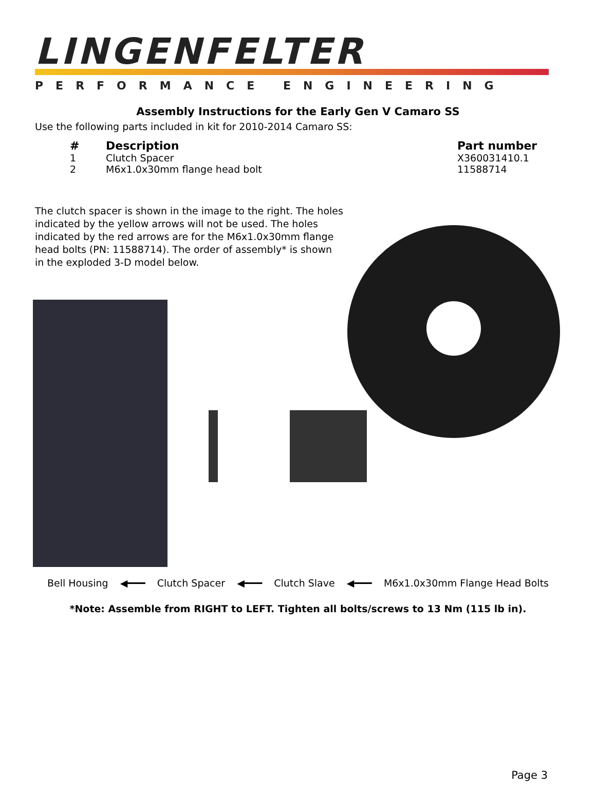LINGENFELTER
PERFORMANCE ENGINEERING
Assembly Instructions for the Early Gen V Camaro SS
Use the following parts included in kit for 2010-2014 Camaro SS:
| # | Description | Part number |
| --- | --- | --- |
| 1 | Clutch Spacer | X360031410.1 |
| 2 | M6x1.0x30mm flange head bolt | 11588714 |
The clutch spacer is shown in the image to the right. The holes indicated by the yellow arrows will not be used. The holes indicated by the red arrows are for the M6x1.0x30mm flange head bolts (PN: 11588714). The order of assembly* is shown in the exploded 3-D model below.
Bell Housing ◀━━━ Clutch Spacer ◀━━━ Clutch Slave ◀━━━ M6x1.0x30mm Flange Head Bolts
*Note: Assemble from RIGHT to LEFT. Tighten all bolts/screws to 13 Nm (115 lb in).
Page 3